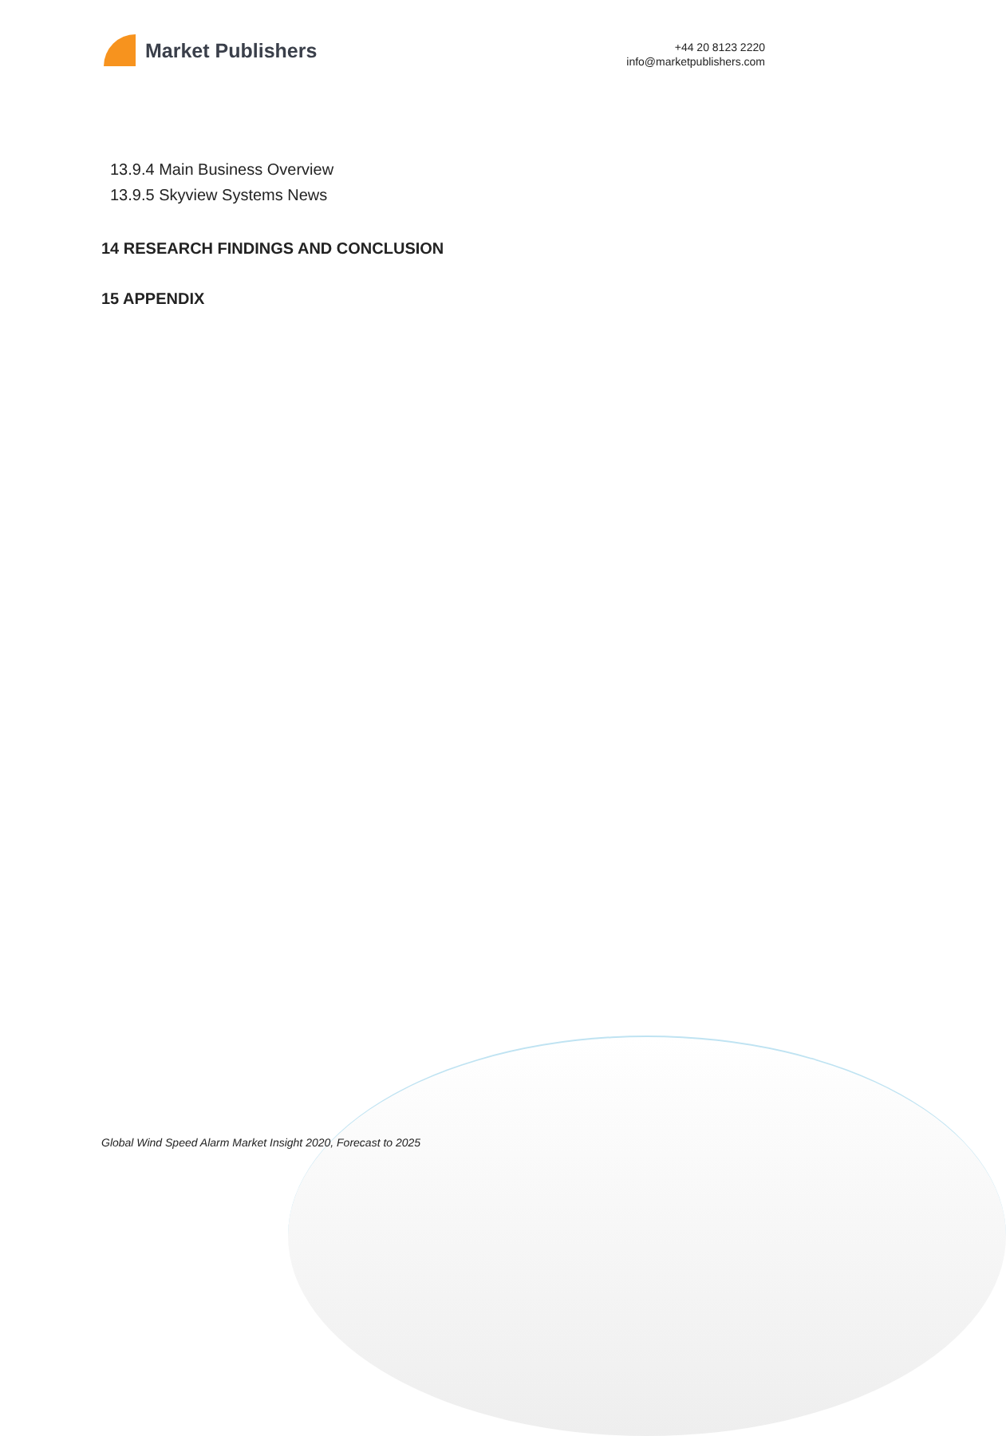Market Publishers
+44 20 8123 2220
info@marketpublishers.com
13.9.4 Main Business Overview
13.9.5 Skyview Systems News
14 RESEARCH FINDINGS AND CONCLUSION
15 APPENDIX
Global Wind Speed Alarm Market Insight 2020, Forecast to 2025